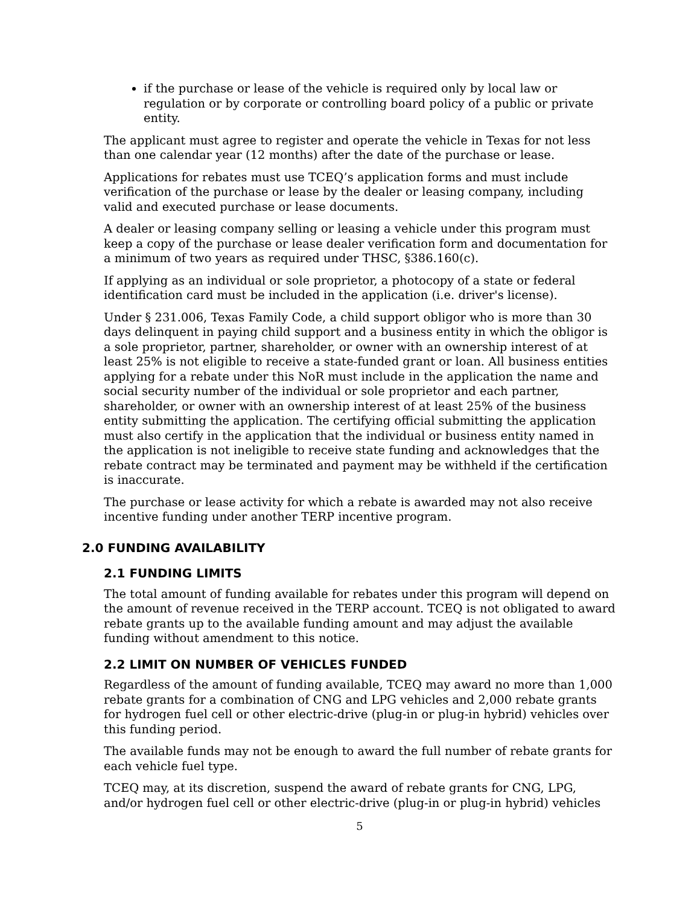if the purchase or lease of the vehicle is required only by local law or regulation or by corporate or controlling board policy of a public or private entity.
The applicant must agree to register and operate the vehicle in Texas for not less than one calendar year (12 months) after the date of the purchase or lease.
Applications for rebates must use TCEQ’s application forms and must include verification of the purchase or lease by the dealer or leasing company, including valid and executed purchase or lease documents.
A dealer or leasing company selling or leasing a vehicle under this program must keep a copy of the purchase or lease dealer verification form and documentation for a minimum of two years as required under THSC, §386.160(c).
If applying as an individual or sole proprietor, a photocopy of a state or federal identification card must be included in the application (i.e. driver's license).
Under § 231.006, Texas Family Code, a child support obligor who is more than 30 days delinquent in paying child support and a business entity in which the obligor is a sole proprietor, partner, shareholder, or owner with an ownership interest of at least 25% is not eligible to receive a state-funded grant or loan. All business entities applying for a rebate under this NoR must include in the application the name and social security number of the individual or sole proprietor and each partner, shareholder, or owner with an ownership interest of at least 25% of the business entity submitting the application. The certifying official submitting the application must also certify in the application that the individual or business entity named in the application is not ineligible to receive state funding and acknowledges that the rebate contract may be terminated and payment may be withheld if the certification is inaccurate.
The purchase or lease activity for which a rebate is awarded may not also receive incentive funding under another TERP incentive program.
2.0 FUNDING AVAILABILITY
2.1 FUNDING LIMITS
The total amount of funding available for rebates under this program will depend on the amount of revenue received in the TERP account. TCEQ is not obligated to award rebate grants up to the available funding amount and may adjust the available funding without amendment to this notice.
2.2 LIMIT ON NUMBER OF VEHICLES FUNDED
Regardless of the amount of funding available, TCEQ may award no more than 1,000 rebate grants for a combination of CNG and LPG vehicles and 2,000 rebate grants for hydrogen fuel cell or other electric-drive (plug-in or plug-in hybrid) vehicles over this funding period.
The available funds may not be enough to award the full number of rebate grants for each vehicle fuel type.
TCEQ may, at its discretion, suspend the award of rebate grants for CNG, LPG, and/or hydrogen fuel cell or other electric-drive (plug-in or plug-in hybrid) vehicles
5